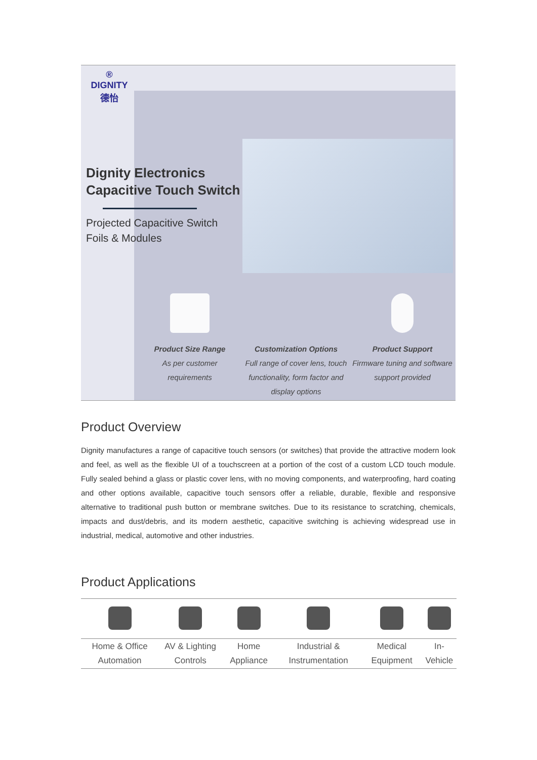®
DIGNITY
德怡
Dignity Electronics Capacitive Touch Switch
Projected Capacitive Switch Foils & Modules
Product Size Range
As per customer
requirements
Customization Options
Full range of cover lens, touch functionality, form factor and display options
Product Support
Firmware tuning and software support provided
Product Overview
Dignity manufactures a range of capacitive touch sensors (or switches) that provide the attractive modern look and feel, as well as the flexible UI of a touchscreen at a portion of the cost of a custom LCD touch module. Fully sealed behind a glass or plastic cover lens, with no moving components, and waterproofing, hard coating and other options available, capacitive touch sensors offer a reliable, durable, flexible and responsive alternative to traditional push button or membrane switches. Due to its resistance to scratching, chemicals, impacts and dust/debris, and its modern aesthetic, capacitive switching is achieving widespread use in industrial, medical, automotive and other industries.
Product Applications
| Home & Office Automation | AV & Lighting Controls | Home Appliance | Industrial & Instrumentation | Medical Equipment | In-Vehicle |